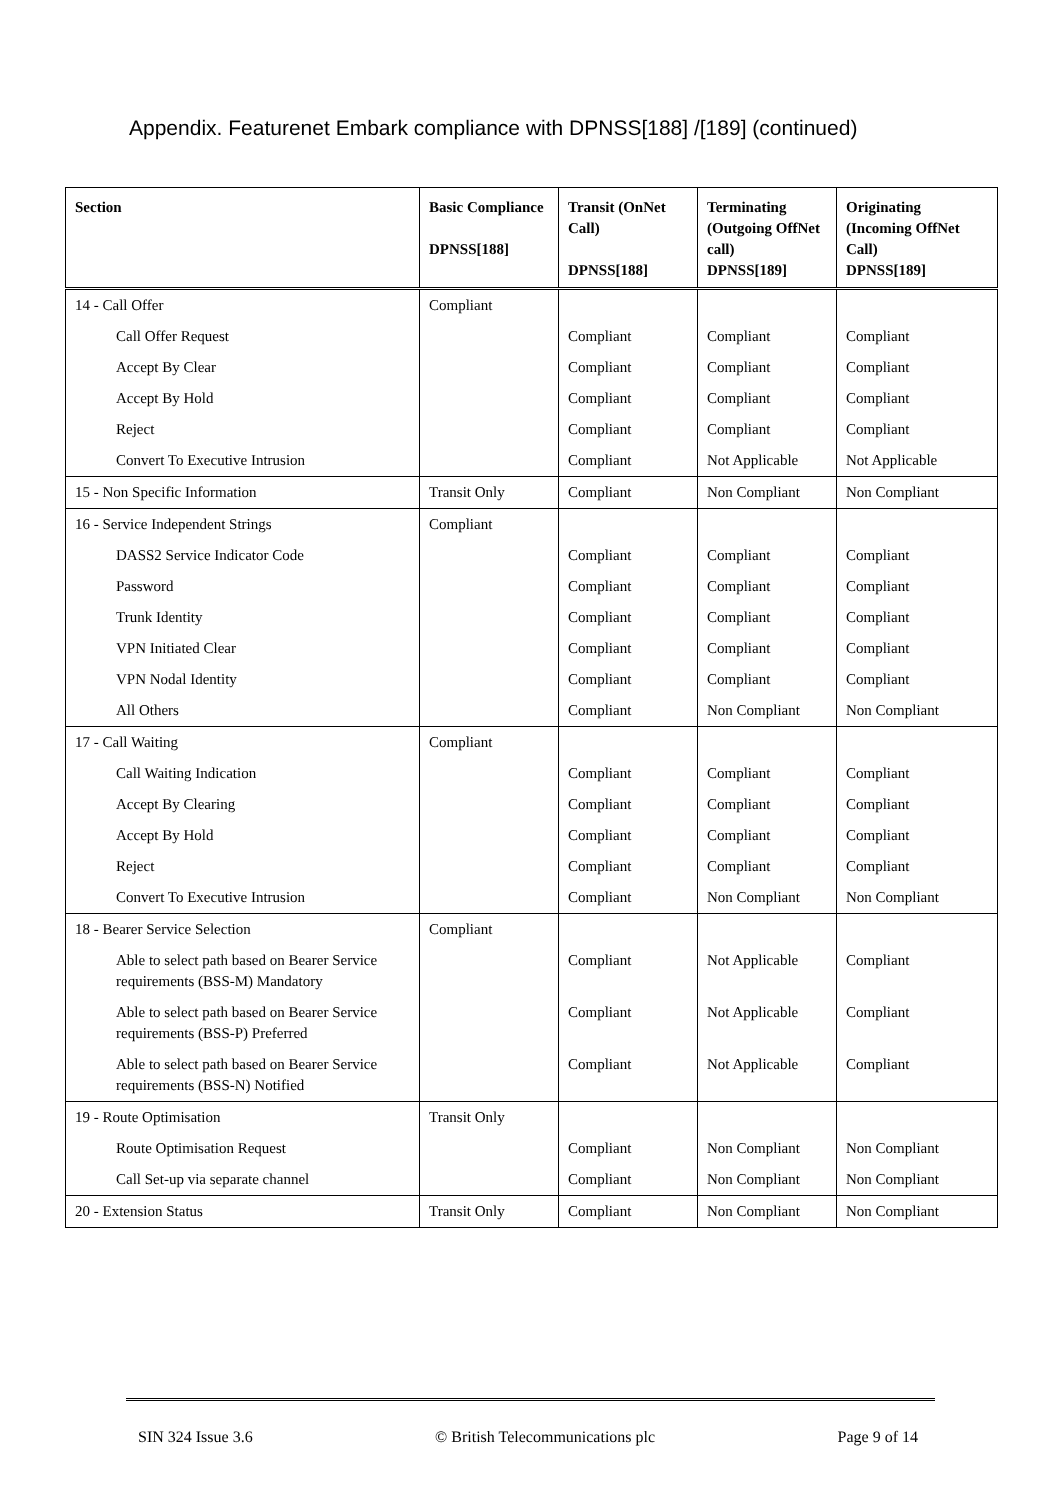Appendix. Featurenet Embark compliance with DPNSS[188] /[189] (continued)
| Section | Basic Compliance DPNSS[188] | Transit (OnNet Call) DPNSS[188] | Terminating (Outgoing OffNet call) DPNSS[189] | Originating (Incoming OffNet Call) DPNSS[189] |
| --- | --- | --- | --- | --- |
| 14 - Call Offer | Compliant | | | |
| Call Offer Request | | Compliant | Compliant | Compliant |
| Accept By Clear | | Compliant | Compliant | Compliant |
| Accept By Hold | | Compliant | Compliant | Compliant |
| Reject | | Compliant | Compliant | Compliant |
| Convert To Executive Intrusion | | Compliant | Not Applicable | Not Applicable |
| 15 - Non Specific Information | Transit Only | Compliant | Non Compliant | Non Compliant |
| 16 - Service Independent Strings | Compliant | | | |
| DASS2 Service Indicator Code | | Compliant | Compliant | Compliant |
| Password | | Compliant | Compliant | Compliant |
| Trunk Identity | | Compliant | Compliant | Compliant |
| VPN Initiated Clear | | Compliant | Compliant | Compliant |
| VPN Nodal Identity | | Compliant | Compliant | Compliant |
| All Others | | Compliant | Non Compliant | Non Compliant |
| 17 - Call Waiting | Compliant | | | |
| Call Waiting Indication | | Compliant | Compliant | Compliant |
| Accept By Clearing | | Compliant | Compliant | Compliant |
| Accept By Hold | | Compliant | Compliant | Compliant |
| Reject | | Compliant | Compliant | Compliant |
| Convert To Executive Intrusion | | Compliant | Non Compliant | Non Compliant |
| 18 - Bearer Service Selection | Compliant | | | |
| Able to select path based on Bearer Service requirements (BSS-M) Mandatory | | Compliant | Not Applicable | Compliant |
| Able to select path based on Bearer Service requirements (BSS-P) Preferred | | Compliant | Not Applicable | Compliant |
| Able to select path based on Bearer Service requirements (BSS-N) Notified | | Compliant | Not Applicable | Compliant |
| 19 - Route Optimisation | Transit Only | | | |
| Route Optimisation Request | | Compliant | Non Compliant | Non Compliant |
| Call Set-up via separate channel | | Compliant | Non Compliant | Non Compliant |
| 20 - Extension Status | Transit Only | Compliant | Non Compliant | Non Compliant |
SIN 324 Issue 3.6 © British Telecommunications plc Page 9 of 14